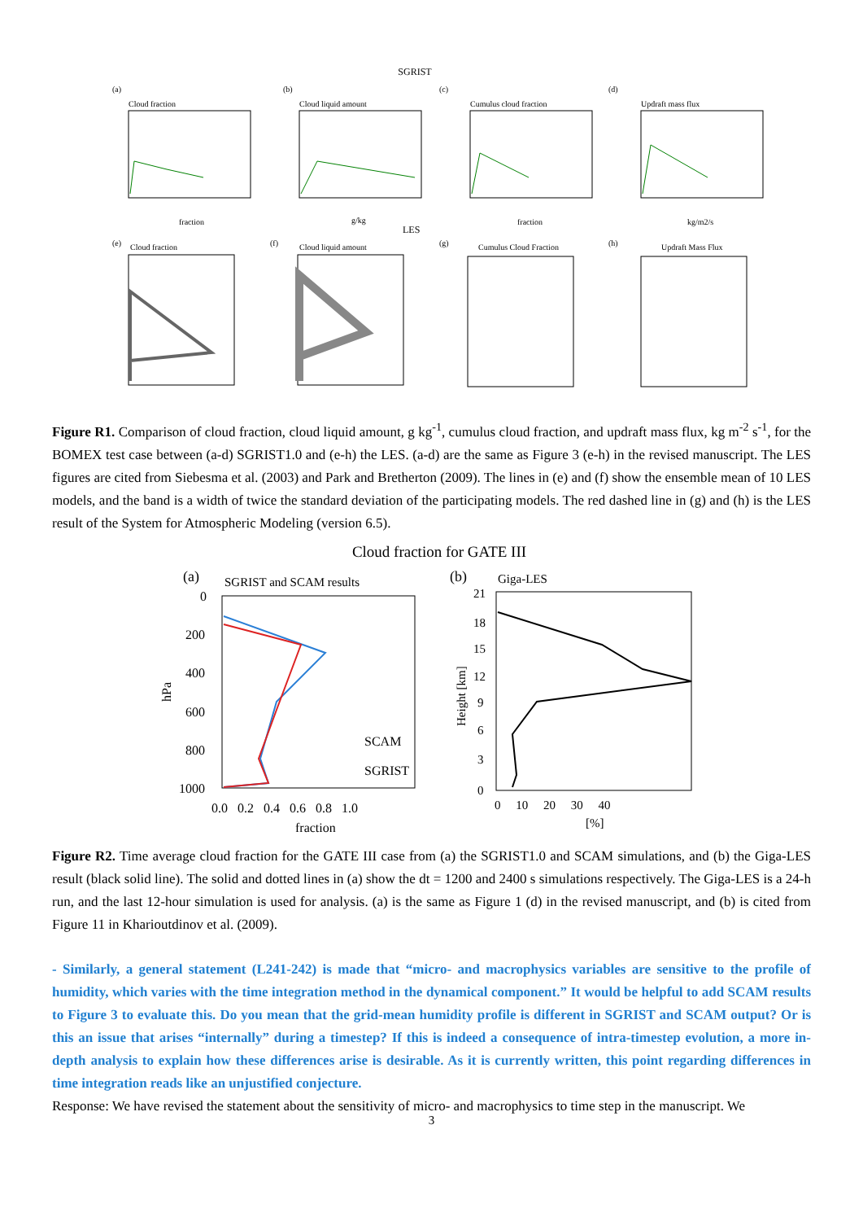SGRIST
(a)
Cloud fraction
(b)
Cloud liquid amount
(c)
Cumulus cloud fraction
(d)
Updraft mass flux
fraction
g/kg
fraction
kg/m2/s
LES
(e)
Cloud fraction
(f)
Cloud liquid amount
(g)
Cumulus Cloud Fraction
(h)
Updraft Mass Flux
Figure R1. Comparison of cloud fraction, cloud liquid amount, g kg<sup>-1</sup>, cumulus cloud fraction, and updraft mass flux, kg m<sup>-2</sup> s<sup>-1</sup>, for the BOMEX test case between (a-d) SGRIST1.0 and (e-h) the LES. (a-d) are the same as Figure 3 (e-h) in the revised manuscript. The LES figures are cited from Siebesma et al. (2003) and Park and Bretherton (2009). The lines in (e) and (f) show the ensemble mean of 10 LES models, and the band is a width of twice the standard deviation of the participating models. The red dashed line in (g) and (h) is the LES result of the System for Atmospheric Modeling (version 6.5).
Cloud fraction for GATE III
(a)
SGRIST and SCAM results
0
200
400
600
800
1000
0.0 0.2 0.4 0.6 0.8 1.0
fraction
hPa
SCAM
SGRIST
(b)
Giga-LES
21
18
15
12
9
6
3
0
0 10 20 30 40
[%]
Height [km]
Figure R2. Time average cloud fraction for the GATE III case from (a) the SGRIST1.0 and SCAM simulations, and (b) the Giga-LES result (black solid line). The solid and dotted lines in (a) show the dt = 1200 and 2400 s simulations respectively. The Giga-LES is a 24-h run, and the last 12-hour simulation is used for analysis. (a) is the same as Figure 1 (d) in the revised manuscript, and (b) is cited from Figure 11 in Kharioutdinov et al. (2009).
- Similarly, a general statement (L241-242) is made that “micro- and macrophysics variables are sensitive to the profile of humidity, which varies with the time integration method in the dynamical component.” It would be helpful to add SCAM results to Figure 3 to evaluate this. Do you mean that the grid-mean humidity profile is different in SGRIST and SCAM output? Or is this an issue that arises “internally” during a timestep? If this is indeed a consequence of intra-timestep evolution, a more in-depth analysis to explain how these differences arise is desirable. As it is currently written, this point regarding differences in time integration reads like an unjustified conjecture.
Response: We have revised the statement about the sensitivity of micro- and macrophysics to time step in the manuscript. We
3